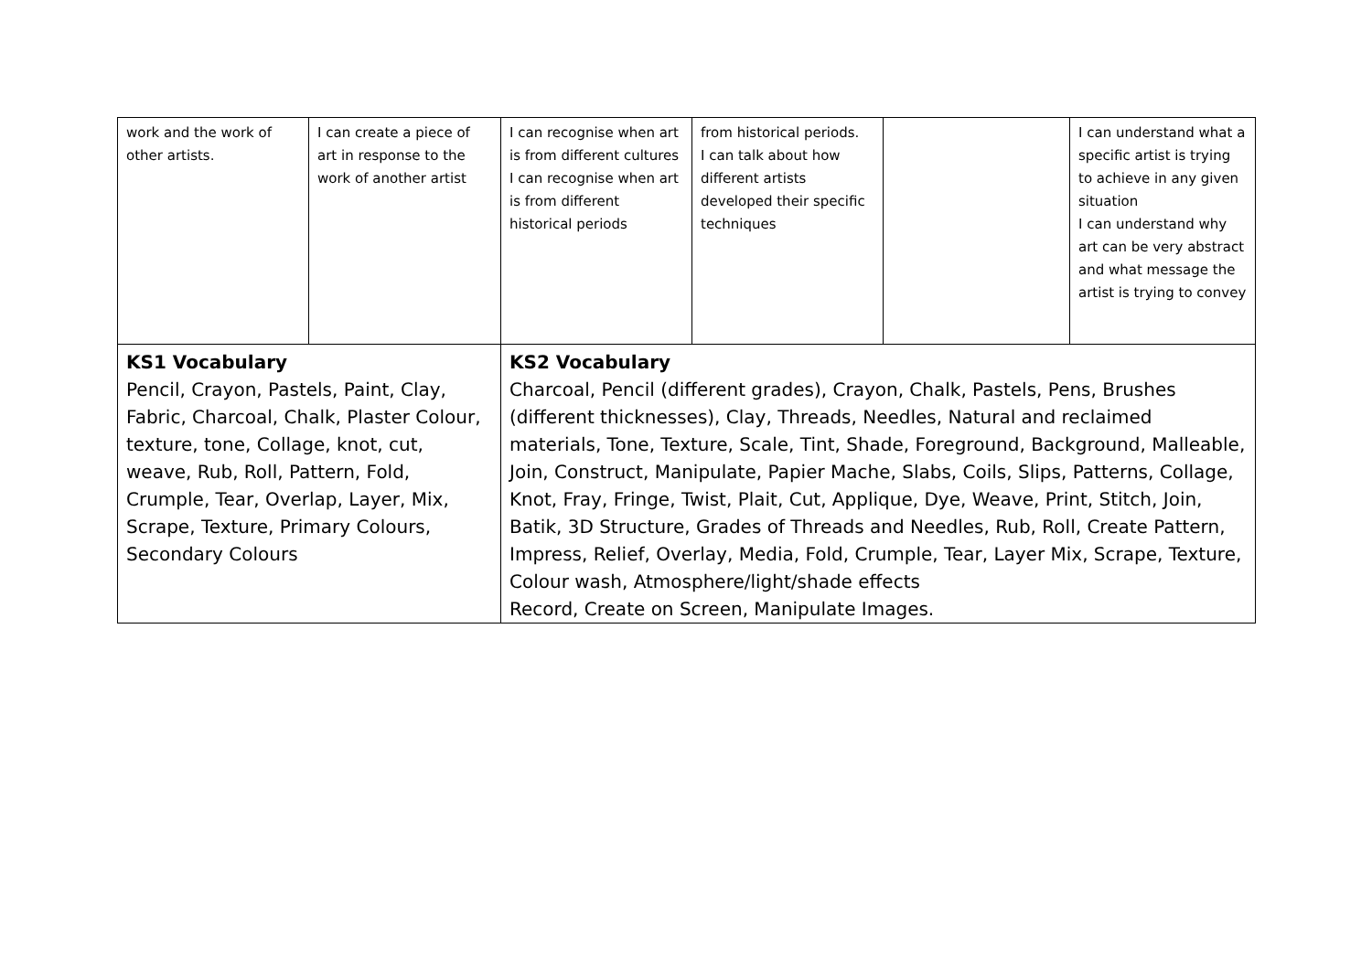| work and the work of other artists. | I can create a piece of art in response to the work of another artist | I can recognise when art is from different cultures I can recognise when art is from different historical periods | from historical periods. I can talk about how different artists developed their specific techniques | | I can understand what a specific artist is trying to achieve in any given situation I can understand why art can be very abstract and what message the artist is trying to convey |
| KS1 Vocabulary Pencil, Crayon, Pastels, Paint, Clay, Fabric, Charcoal, Chalk, Plaster Colour, texture, tone, Collage, knot, cut, weave, Rub, Roll, Pattern, Fold, Crumple, Tear, Overlap, Layer, Mix, Scrape, Texture, Primary Colours, Secondary Colours | | KS2 Vocabulary Charcoal, Pencil (different grades), Crayon, Chalk, Pastels, Pens, Brushes (different thicknesses), Clay, Threads, Needles, Natural and reclaimed materials, Tone, Texture, Scale, Tint, Shade, Foreground, Background, Malleable, Join, Construct, Manipulate, Papier Mache, Slabs, Coils, Slips, Patterns, Collage, Knot, Fray, Fringe, Twist, Plait, Cut, Applique, Dye, Weave, Print, Stitch, Join, Batik, 3D Structure, Grades of Threads and Needles, Rub, Roll, Create Pattern, Impress, Relief, Overlay, Media, Fold, Crumple, Tear, Layer Mix, Scrape, Texture, Colour wash, Atmosphere/light/shade effects Record, Create on Screen, Manipulate Images. | | | |